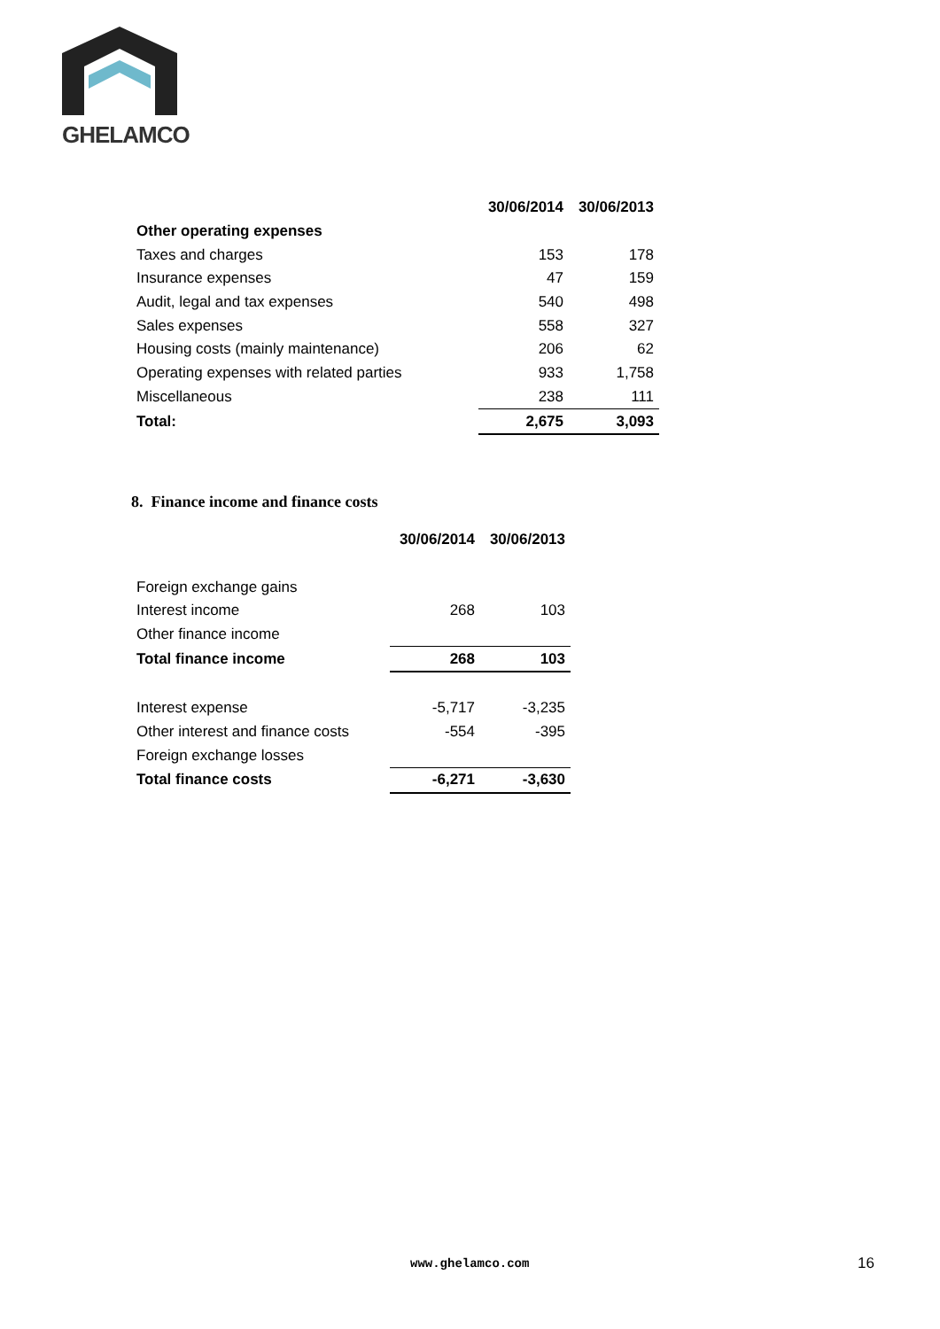GHELAMCO
| | 30/06/2014 | 30/06/2013 |
| --- | --- | --- |
| Other operating expenses | | |
| Taxes and charges | 153 | 178 |
| Insurance expenses | 47 | 159 |
| Audit, legal and tax expenses | 540 | 498 |
| Sales expenses | 558 | 327 |
| Housing costs (mainly maintenance) | 206 | 62 |
| Operating expenses with related parties | 933 | 1,758 |
| Miscellaneous | 238 | 111 |
| Total: | 2,675 | 3,093 |
8. Finance income and finance costs
| | 30/06/2014 | 30/06/2013 |
| --- | --- | --- |
| Foreign exchange gains | | |
| Interest income | 268 | 103 |
| Other finance income | | |
| Total finance income | 268 | 103 |
| Interest expense | -5,717 | -3,235 |
| Other interest and finance costs | -554 | -395 |
| Foreign exchange losses | | |
| Total finance costs | -6,271 | -3,630 |
www.ghelamco.com 16